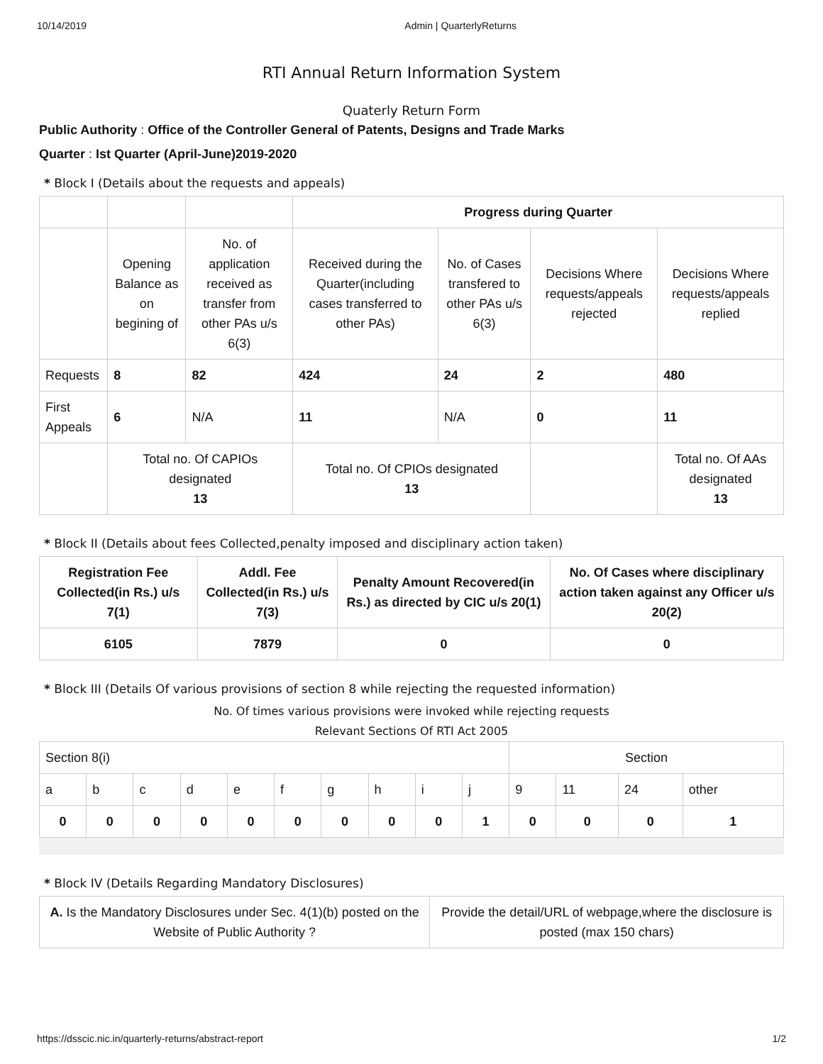10/14/2019 Admin | QuarterlyReturns
RTI Annual Return Information System
Quaterly Return Form
Public Authority : Office of the Controller General of Patents, Designs and Trade Marks
Quarter : Ist Quarter (April-June)2019-2020
* Block I (Details about the requests and appeals)
| | | | Progress during Quarter | | | |
| | Opening Balance as on begining of | No. of application received as transfer from other PAs u/s 6(3) | Received during the Quarter(including cases transferred to other PAs) | No. of Cases transfered to other PAs u/s 6(3) | Decisions Where requests/appeals rejected | Decisions Where requests/appeals replied |
| Requests | 8 | 82 | 424 | 24 | 2 | 480 |
| First Appeals | 6 | N/A | 11 | N/A | 0 | 11 |
| | Total no. Of CAPIOs designated 13 | | Total no. Of CPIOs designated 13 | | | Total no. Of AAs designated 13 |
* Block II (Details about fees Collected,penalty imposed and disciplinary action taken)
| Registration Fee Collected(in Rs.) u/s 7(1) | Addl. Fee Collected(in Rs.) u/s 7(3) | Penalty Amount Recovered(in Rs.) as directed by CIC u/s 20(1) | No. Of Cases where disciplinary action taken against any Officer u/s 20(2) |
| --- | --- | --- | --- |
| 6105 | 7879 | 0 | 0 |
* Block III (Details Of various provisions of section 8 while rejecting the requested information)
No. Of times various provisions were invoked while rejecting requests
Relevant Sections Of RTI Act 2005
| Section 8(i) | | | | | | | | | | Section | | | |
| a | b | c | d | e | f | g | h | i | j | 9 | 11 | 24 | other |
| 0 | 0 | 0 | 0 | 0 | 0 | 0 | 0 | 0 | 1 | 0 | 0 | 0 | 1 |
* Block IV (Details Regarding Mandatory Disclosures)
| A. Is the Mandatory Disclosures under Sec. 4(1)(b) posted on the Website of Public Authority ? | Provide the detail/URL of webpage,where the disclosure is posted (max 150 chars) |
https://dsscic.nic.in/quarterly-returns/abstract-report 1/2